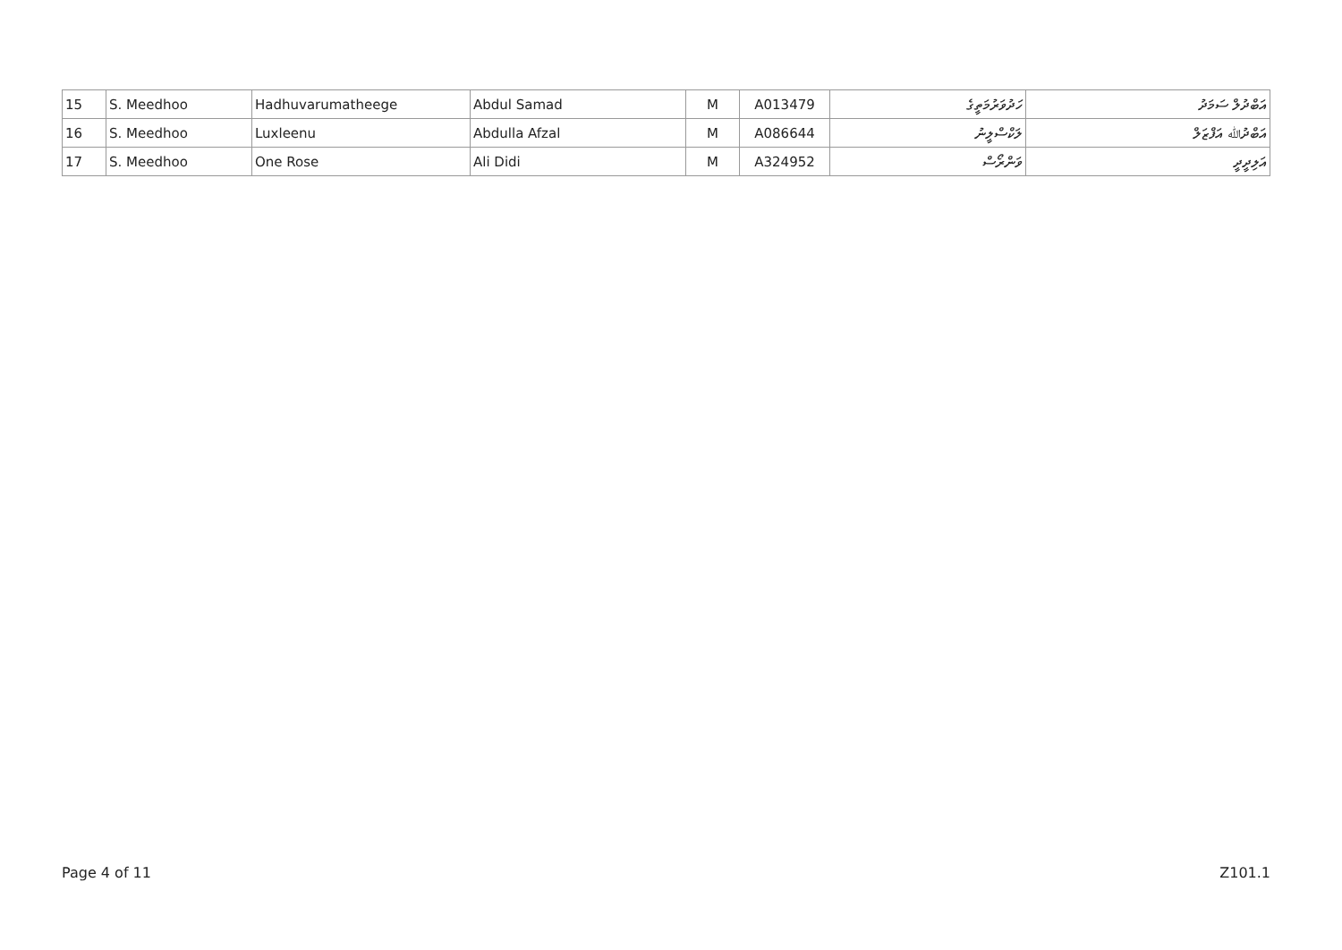| 15 | S. Meedhoo | Hadhuvarumatheege | Abdul Samad | M | A013479 | ހަދުވަރުމަތީގެ | އަބްދުލް ސަމަދު |
| 16 | S. Meedhoo | Luxleenu | Abdulla Afzal | M | A086644 | ލަކްސްލީނު | އަބްދުﷲ އަފްޒަލް |
| 17 | S. Meedhoo | One Rose | Ali Didi | M | A324952 | ވަންރޯސް | އަލިދީދީ |
Page 4 of 11 Z101.1